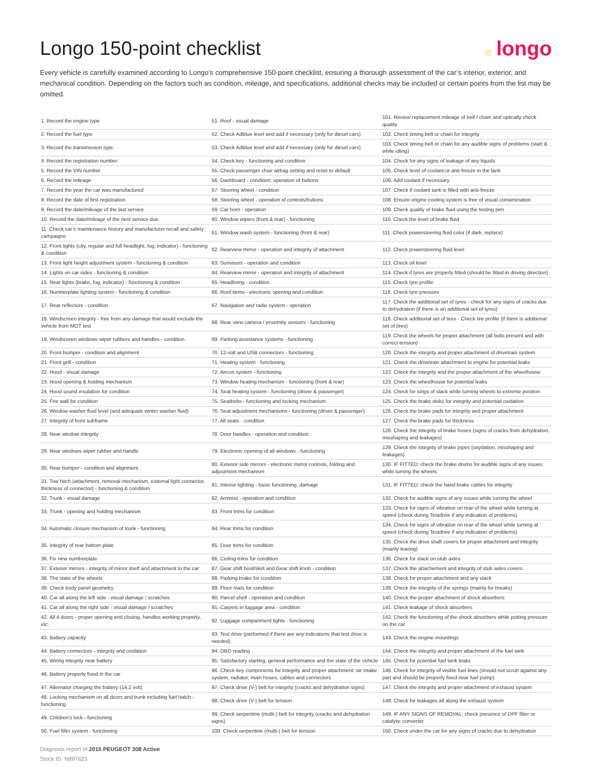Longo 150-point checklist
☼ longo
Every vehicle is carefully examined according to Longo’s comprehensive 150-point checklist, ensuring a thorough assessment of the car’s interior, exterior, and mechanical condition. Depending on the factors such as condition, mileage, and specifications, additional checks may be included or certain points from the list may be omitted.
| 1. Record the engine type | 51. Roof - visual damage | 101. Review replacement mileage of belt / chain and optically check quality |
| 2. Record the fuel type | 52. Check AdBlue level and add if necessary (only for diesel cars) | 102. Check timing belt or chain for integrity |
| 3. Record the transmission type | 53. Check AdBlue level and add if necessary (only for diesel cars) | 103. Check timing belt or chain for any audible signs of problems (start & while idling) |
| 4. Record the registration number | 54. Check key - functioning and condition | 104. Check for any signs of leakage of any liquids |
| 5. Record the VIN number | 55. Check passenger chair airbag setting and reset to default | 105. Check level of coolant or anti-freeze in the tank |
| 6. Record the mileage | 56. Dashboard - condition; operation of buttons | 106. Add coolant if necessary |
| 7. Record the year the car was manufactured | 57. Steering wheel - condition | 107. Check if coolant tank is filled with anti-freeze |
| 8. Record the date of first registration | 58. Steering wheel - operation of controls/buttons | 108. Ensure engine cooling system is free of visual contamination |
| 9. Record the date/mileage of the last service | 59. Car horn - operation | 109. Check quality of brake fluid using the testing pen |
| 10. Record the date/mileage of the next service due | 60. Window wipers (front & rear) - functioning | 110. Check the level of brake fluid |
| 11. Check car’s maintenance history and manufacturer recall and safety campaigns | 61. Window wash system - functioning (front & rear) | 111. Check powersteering fluid color (if dark, replace) |
| 12. Front lights (city, regular and full headlight, fog, indicator) - functioning & condition | 62. Rearview mirror - operation and integrity of attachment | 112. Check powersteering fluid level |
| 13. Front light height adjustment system - functioning & condition | 63. Sunvisors - operation and condition | 113. Check oil level |
| 14. Lights on car sides - functioning & condition | 64. Rearview mirror - operation and integrity of attachment | 114. Check if tyres are properly fitted (should be fitted in driving direction) |
| 15. Rear lights (brake, fog, indicator) - functioning & condition | 65. Headlining - condition | 115. Check tyre profile |
| 16. Numberplate lighting system - functioning & condition | 66. Roof items - electronic opening and condition | 116. Check tyre pressure |
| 17. Rear reflectors - condition | 67. Navigation and radio system - operation | 117. Check the additional set of tyres - check for any signs of cracks due to dehydration (if there is an additional set of tyres) |
| 18. Windscreen integrity - free from any damage that would exclude the vehicle from MOT test | 68. Rear view camera / proximity sensors - functioning | 118. Check additional set of tires - Check tire profile (if there is additional set of tires) |
| 19. Windscreen windows wiper rubbers and handles - condition | 69. Parking assistance systems - functioning | 119. Check the wheels for proper attachment (all bolts present and with correct tension) |
| 20. Front bumper - condition and alignment | 70. 12-volt and USB connectors - functioning | 120. Check the integrity and proper attachment of drivetrain system |
| 21. Front grill - condition | 71. Heating system - functioning | 121. Check the drivetrain attachment to engine for potential leaks |
| 22. Hood - visual damage | 72. Aircon system - functioning | 122. Check the integrity and the proper attachment of the wheelhouse |
| 23. Hood opening & holding mechanism | 73. Window heating mechanism - functioning (front & rear) | 123. Check the wheelhouse for potential leaks |
| 24. Hood sound insulation for condition | 74. Seat heating system - functioning (driver & passenger) | 124. Check for sings of slack while turning wheels to extreme position |
| 25. Fire wall for condition | 75. Seatbelts - functioning and locking mechanism | 125. Check the brake disks for integrity and potential oxidation |
| 26. Window washer fluid level (and adequate winter washer fluid) | 76. Seat adjustment mechanisms - functioning (driver & passenger) | 126. Check the brake pads for integrity and proper attachment |
| 27. Integrity of front subframe | 77. All seats - condition | 127. Check the brake pads for thickness |
| 28. Rear window integrity | 78. Door handles - operation and condition | 128. Check the integrity of brake hoses (signs of cracks from dehydration, misshaping and leakages) |
| 29. Rear windows wiper rubber and handle | 79. Electronic opening of all windows - functioning | 129. Check the integrity of brake pipes (oxydation, misshaping and leakages) |
| 30. Rear bumper - condition and alignment | 80. Exterior side mirrors - electronic mirror controls, folding and adjustment mechanism | 130. IF FITTED: check the brake drums for audible signs of any issues while turning the wheels |
| 31. Tow hitch (attachment, removal mechanism, external light connector, thickness of connector) - functioning & condition | 81. Interior lighting - basic functioning, damage | 131. IF FITTED: check the hand brake cables for integrity |
| 32. Trunk - visual damage | 82. Armrest - operation and condition | 132. Check for audible signs of any issues while turning the wheel |
| 33. Trunk - opening and holding mechanism | 83. Front trims for condition | 133. Check for signs of vibration on rear of the wheel while turning at speed (check during Testdrive if any indication of problems) |
| 34. Automatic closure mechanism of trunk - functioning | 84. Rear trims for condition | 134. Check for signs of vibration on rear of the wheel while turning at speed (check during Testdrive if any indication of problems) |
| 35. Integrity of rear bottom plate | 85. Door trims for condition | 135. Check the drive shaft covers for proper attachment and integrity (mainly tearing) |
| 36. Fix new numberplate | 86. Ceiling trims for condition | 136. Check for slack on stub axles |
| 37. Exterior mirrors - integrity of mirror itself and attachment to the car | 87. Gear shift boot/skirt and Gear shift knob - condition | 137. Check the attachement and integrity of stub axles covers |
| 38. The state of the wheels | 88. Parking brake for condition | 138. Check for proper attachment and any slack |
| 39. Check body panel geometry | 89. Floor mats for condition | 139. Check the integrity of the springs (mainly for breaks) |
| 40. Car all along the left side - visual damage / scratches | 90. Parcel shelf - operation and condition | 140. Check the proper attachment of shock absorbers |
| 41. Car all along the right side - visual damage / scratches | 91. Carpets in luggage area - condition | 141. Check leakage of shock absorbers |
| 42. All 4 doors - proper opening and closing, handles working properly, etc. | 92. Luggage compartment lights - functioning | 142. Check the functioning of the shock absorbers while putting pressure on the car |
| 43. Battery capacity | 93. Test drive (performed if there are any indications that test drive is needed) | 143. Check the engine mountings |
| 44. Battery connectors - integrity and oxidation | 94. OBD reading | 144. Check the integrity and proper attachment of the fuel tank |
| 45. Wiring integrity near battery | 95. Satisfactory starting, general performance and the state of the vehicle | 145. Check for potential fuel tank leaks |
| 46. Battery properly fixed in the car | 96. Check key components for integrity and proper attachment: air intake system, radiator, main hoses, cables and connectors | 146. Check for integrity of visible fuel lines (should not scrub against any part and should be properly fixed near fuel pump) |
| 47. Alternator charging the battery (14.2 volt) | 97. Check drive (V-) belt for integrity (cracks and dehydration signs) | 147. Check the integrity and proper attachment of exhaust system |
| 48. Locking mechanism on all doors and trunk including fuel hatch - functioning | 98. Check drive (V-) belt for tension | 148. Check for leakages all along the exhaust system |
| 49. Children's lock - functioning | 99. Check serpentine (multi-) belt for integrity (cracks and dehydration signs) | 149. IF ANY SIGNS OF REMOVAL: check presence of DPF filter or catalytic converter |
| 50. Fuel filler system - functioning | 100. Check serpentine (multi-) belt for tension | 150. Check under the car for any signs of cracks due to dehydration |
Diagnosis report of 2015 PEUGEOT 308 Active
Stock ID: N897623